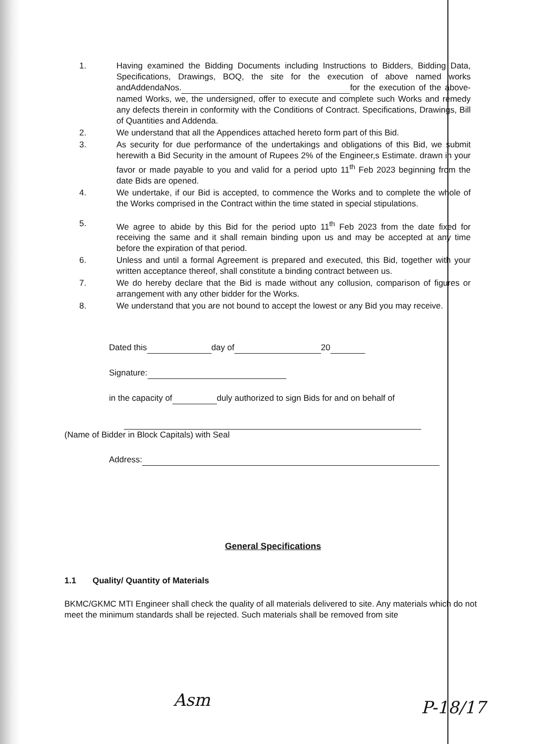1. Having examined the Bidding Documents including Instructions to Bidders, Bidding Data, Specifications, Drawings, BOQ, the site for the execution of above named works andAddendaNos. for the execution of the above-named Works, we, the undersigned, offer to execute and complete such Works and remedy any defects therein in conformity with the Conditions of Contract. Specifications, Drawings, Bill of Quantities and Addenda.
2. We understand that all the Appendices attached hereto form part of this Bid.
3. As security for due performance of the undertakings and obligations of this Bid, we submit herewith a Bid Security in the amount of Rupees 2% of the Engineer,s Estimate. drawn in your favor or made payable to you and valid for a period upto 11<sup>th</sup> Feb 2023 beginning from the date Bids are opened.
4. We undertake, if our Bid is accepted, to commence the Works and to complete the whole of the Works comprised in the Contract within the time stated in special stipulations.
5. We agree to abide by this Bid for the period upto 11<sup>th</sup> Feb 2023 from the date fixed for receiving the same and it shall remain binding upon us and may be accepted at any time before the expiration of that period.
6. Unless and until a formal Agreement is prepared and executed, this Bid, together with your written acceptance thereof, shall constitute a binding contract between us.
7. We do hereby declare that the Bid is made without any collusion, comparison of figures or arrangement with any other bidder for the Works.
8. We understand that you are not bound to accept the lowest or any Bid you may receive.
Dated this day of 20
Signature:
in the capacity of duly authorized to sign Bids for and on behalf of
(Name of Bidder in Block Capitals) with Seal
Address:
General Specifications
1.1 Quality/ Quantity of Materials
BKMC/GKMC MTI Engineer shall check the quality of all materials delivered to site. Any materials which do not meet the minimum standards shall be rejected. Such materials shall be removed from site
Asm P-18/17